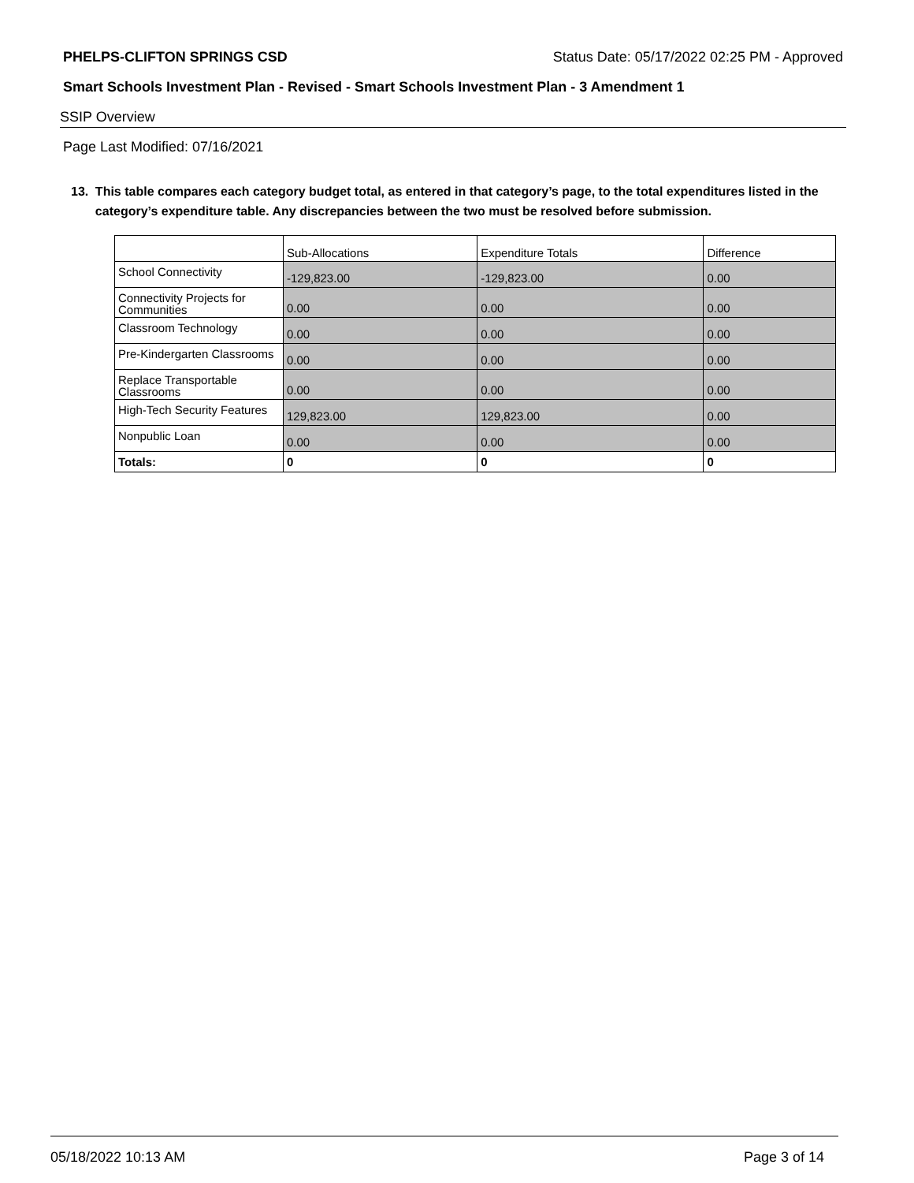PHELPS-CLIFTON SPRINGS CSD Status Date: 05/17/2022 02:25 PM - Approved
Smart Schools Investment Plan - Revised - Smart Schools Investment Plan - 3 Amendment 1
SSIP Overview
Page Last Modified: 07/16/2021
13. This table compares each category budget total, as entered in that category’s page, to the total expenditures listed in the category’s expenditure table. Any discrepancies between the two must be resolved before submission.
| | Sub-Allocations | Expenditure Totals | Difference |
| --- | --- | --- | --- |
| School Connectivity | -129,823.00 | -129,823.00 | 0.00 |
| Connectivity Projects for Communities | 0.00 | 0.00 | 0.00 |
| Classroom Technology | 0.00 | 0.00 | 0.00 |
| Pre-Kindergarten Classrooms | 0.00 | 0.00 | 0.00 |
| Replace Transportable Classrooms | 0.00 | 0.00 | 0.00 |
| High-Tech Security Features | 129,823.00 | 129,823.00 | 0.00 |
| Nonpublic Loan | 0.00 | 0.00 | 0.00 |
| Totals: | 0 | 0 | 0 |
05/18/2022 10:13 AM Page 3 of 14